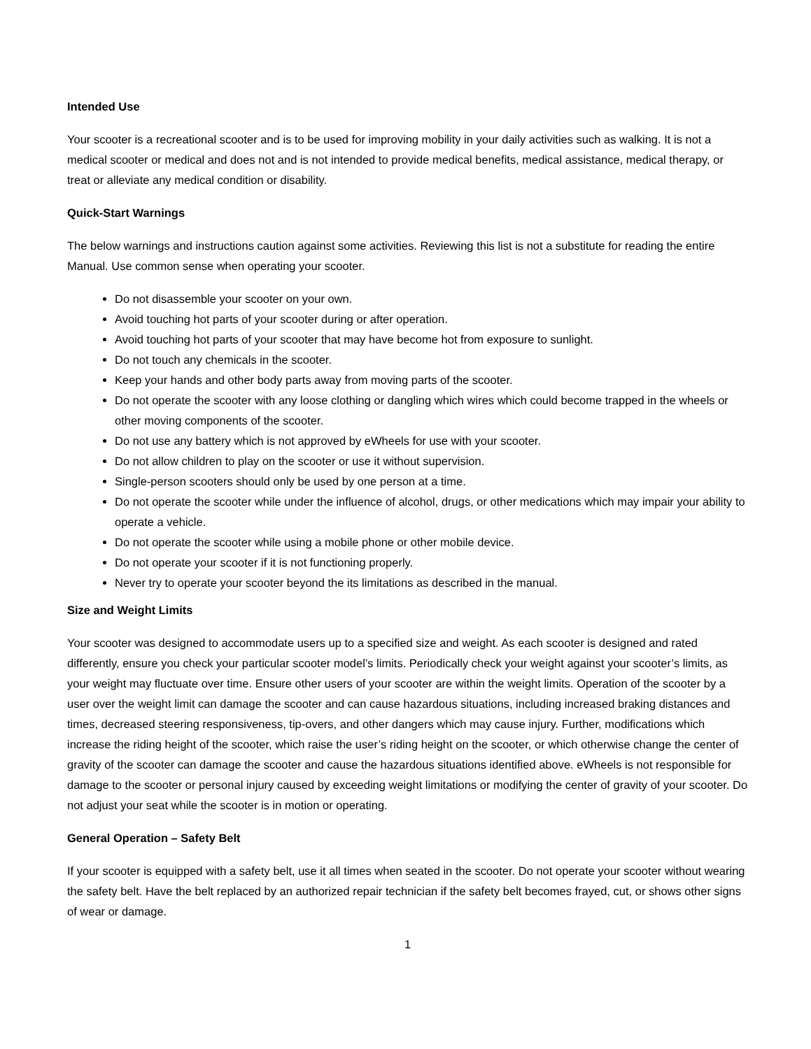Intended Use
Your scooter is a recreational scooter and is to be used for improving mobility in your daily activities such as walking. It is not a medical scooter or medical and does not and is not intended to provide medical benefits, medical assistance, medical therapy, or treat or alleviate any medical condition or disability.
Quick-Start Warnings
The below warnings and instructions caution against some activities. Reviewing this list is not a substitute for reading the entire Manual. Use common sense when operating your scooter.
Do not disassemble your scooter on your own.
Avoid touching hot parts of your scooter during or after operation.
Avoid touching hot parts of your scooter that may have become hot from exposure to sunlight.
Do not touch any chemicals in the scooter.
Keep your hands and other body parts away from moving parts of the scooter.
Do not operate the scooter with any loose clothing or dangling which wires which could become trapped in the wheels or other moving components of the scooter.
Do not use any battery which is not approved by eWheels for use with your scooter.
Do not allow children to play on the scooter or use it without supervision.
Single-person scooters should only be used by one person at a time.
Do not operate the scooter while under the influence of alcohol, drugs, or other medications which may impair your ability to operate a vehicle.
Do not operate the scooter while using a mobile phone or other mobile device.
Do not operate your scooter if it is not functioning properly.
Never try to operate your scooter beyond the its limitations as described in the manual.
Size and Weight Limits
Your scooter was designed to accommodate users up to a specified size and weight. As each scooter is designed and rated differently, ensure you check your particular scooter model’s limits. Periodically check your weight against your scooter’s limits, as your weight may fluctuate over time. Ensure other users of your scooter are within the weight limits. Operation of the scooter by a user over the weight limit can damage the scooter and can cause hazardous situations, including increased braking distances and times, decreased steering responsiveness, tip-overs, and other dangers which may cause injury. Further, modifications which increase the riding height of the scooter, which raise the user’s riding height on the scooter, or which otherwise change the center of gravity of the scooter can damage the scooter and cause the hazardous situations identified above. eWheels is not responsible for damage to the scooter or personal injury caused by exceeding weight limitations or modifying the center of gravity of your scooter. Do not adjust your seat while the scooter is in motion or operating.
General Operation – Safety Belt
If your scooter is equipped with a safety belt, use it all times when seated in the scooter. Do not operate your scooter without wearing the safety belt. Have the belt replaced by an authorized repair technician if the safety belt becomes frayed, cut, or shows other signs of wear or damage.
1